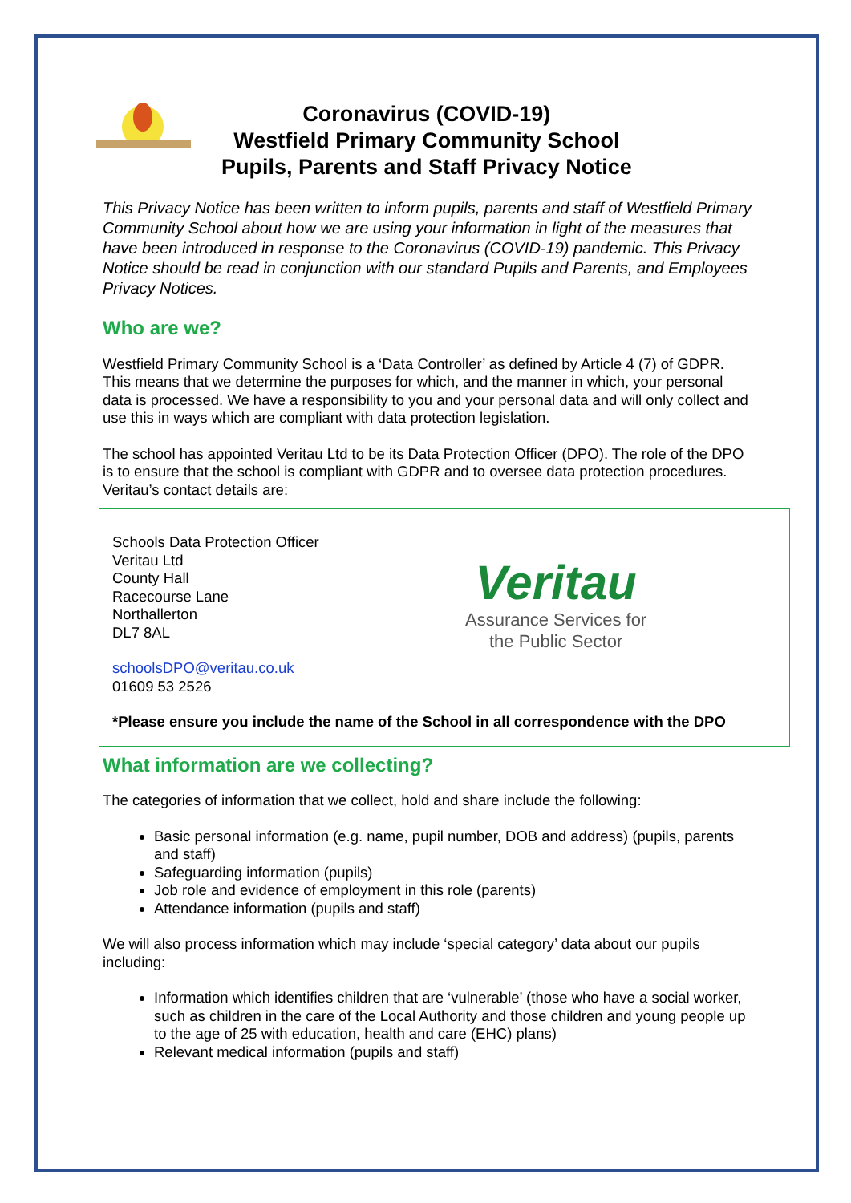Coronavirus (COVID-19)
Westfield Primary Community School
Pupils, Parents and Staff Privacy Notice
This Privacy Notice has been written to inform pupils, parents and staff of Westfield Primary Community School about how we are using your information in light of the measures that have been introduced in response to the Coronavirus (COVID-19) pandemic. This Privacy Notice should be read in conjunction with our standard Pupils and Parents, and Employees Privacy Notices.
Who are we?
Westfield Primary Community School is a ‘Data Controller’ as defined by Article 4 (7) of GDPR. This means that we determine the purposes for which, and the manner in which, your personal data is processed. We have a responsibility to you and your personal data and will only collect and use this in ways which are compliant with data protection legislation.
The school has appointed Veritau Ltd to be its Data Protection Officer (DPO). The role of the DPO is to ensure that the school is compliant with GDPR and to oversee data protection procedures. Veritau’s contact details are:
Schools Data Protection Officer
Veritau Ltd
County Hall
Racecourse Lane
Northallerton
DL7 8AL
schoolsDPO@veritau.co.uk
01609 53 2526
Veritau
Assurance Services for
the Public Sector
*Please ensure you include the name of the School in all correspondence with the DPO
What information are we collecting?
The categories of information that we collect, hold and share include the following:
Basic personal information (e.g. name, pupil number, DOB and address) (pupils, parents and staff)
Safeguarding information (pupils)
Job role and evidence of employment in this role (parents)
Attendance information (pupils and staff)
We will also process information which may include ‘special category’ data about our pupils including:
Information which identifies children that are ‘vulnerable’ (those who have a social worker, such as children in the care of the Local Authority and those children and young people up to the age of 25 with education, health and care (EHC) plans)
Relevant medical information (pupils and staff)